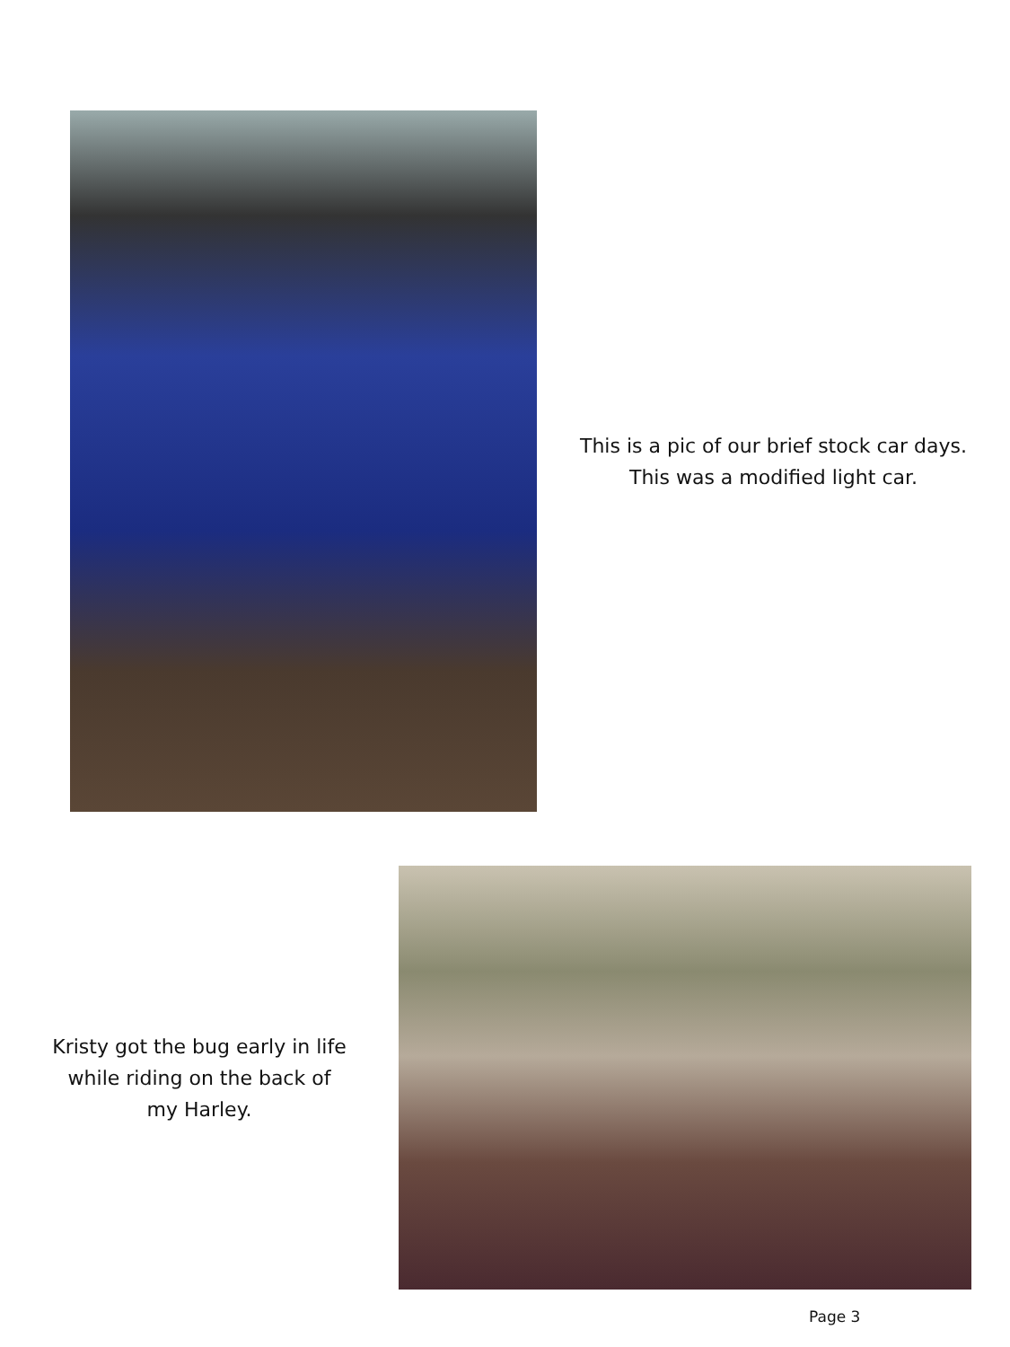This is a pic of our brief stock car days.
This was a modified light car.
Kristy got the bug early in life
while riding on the back of
my Harley.
Page 3